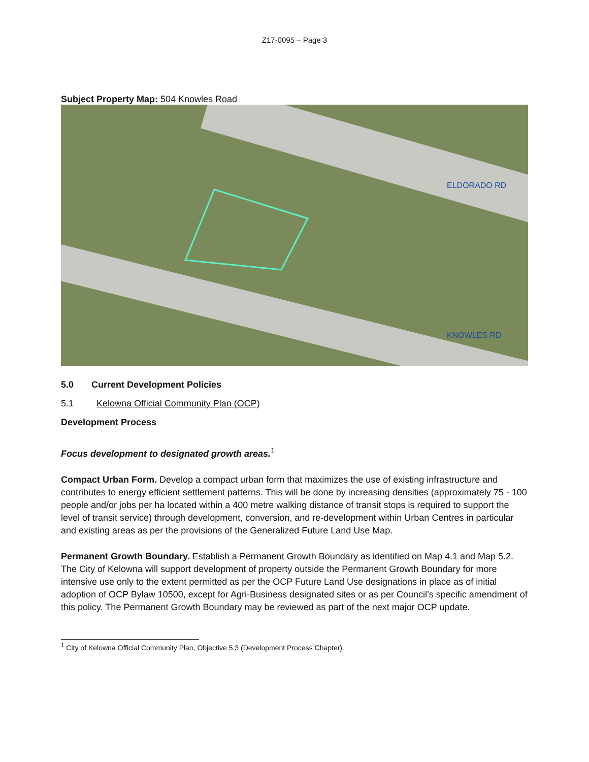Z17-0095 – Page 3
Subject Property Map: 504 Knowles Road
ELDORADO RD
KNOWLES RD
5.0 Current Development Policies
5.1 Kelowna Official Community Plan (OCP)
Development Process
Focus development to designated growth areas.<sup>1</sup>
Compact Urban Form. Develop a compact urban form that maximizes the use of existing infrastructure and contributes to energy efficient settlement patterns. This will be done by increasing densities (approximately 75 - 100 people and/or jobs per ha located within a 400 metre walking distance of transit stops is required to support the level of transit service) through development, conversion, and re-development within Urban Centres in particular and existing areas as per the provisions of the Generalized Future Land Use Map.
Permanent Growth Boundary. Establish a Permanent Growth Boundary as identified on Map 4.1 and Map 5.2. The City of Kelowna will support development of property outside the Permanent Growth Boundary for more intensive use only to the extent permitted as per the OCP Future Land Use designations in place as of initial adoption of OCP Bylaw 10500, except for Agri-Business designated sites or as per Council’s specific amendment of this policy. The Permanent Growth Boundary may be reviewed as part of the next major OCP update.
<sup>1</sup> City of Kelowna Official Community Plan, Objective 5.3 (Development Process Chapter).